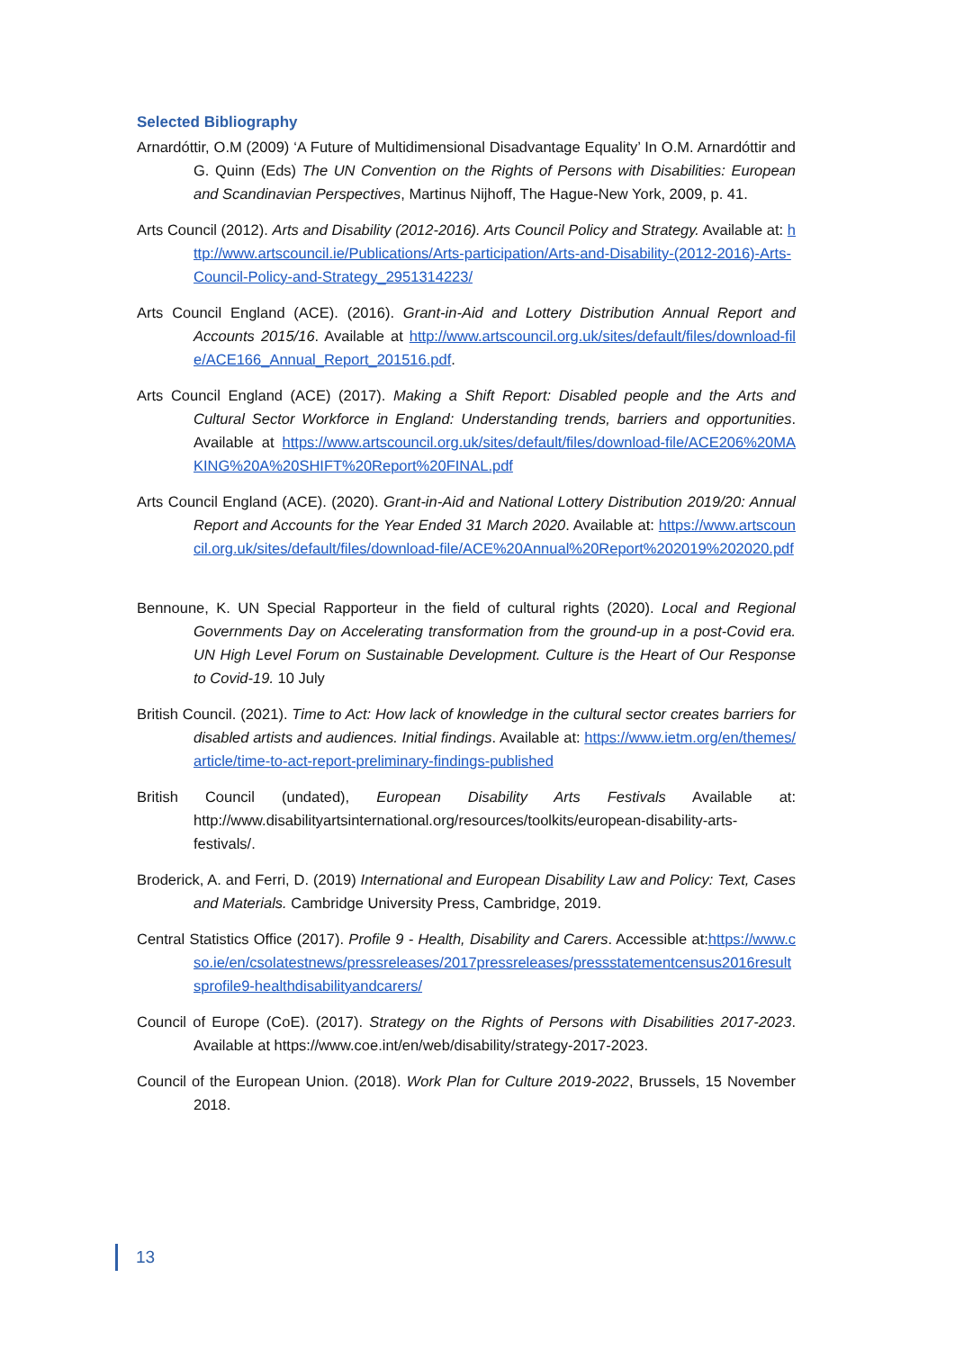Selected Bibliography
Arnardóttir, O.M (2009) ‘A Future of Multidimensional Disadvantage Equality’ In O.M. Arnardóttir and G. Quinn (Eds) The UN Convention on the Rights of Persons with Disabilities: European and Scandinavian Perspectives, Martinus Nijhoff, The Hague-New York, 2009, p. 41.
Arts Council (2012). Arts and Disability (2012-2016). Arts Council Policy and Strategy. Available at: http://www.artscouncil.ie/Publications/Arts-participation/Arts-and-Disability-(2012-2016)-Arts-Council-Policy-and-Strategy_2951314223/
Arts Council England (ACE). (2016). Grant-in-Aid and Lottery Distribution Annual Report and Accounts 2015/16. Available at http://www.artscouncil.org.uk/sites/default/files/download-file/ACE166_Annual_Report_201516.pdf.
Arts Council England (ACE) (2017). Making a Shift Report: Disabled people and the Arts and Cultural Sector Workforce in England: Understanding trends, barriers and opportunities. Available at https://www.artscouncil.org.uk/sites/default/files/download-file/ACE206%20MAKING%20A%20SHIFT%20Report%20FINAL.pdf
Arts Council England (ACE). (2020). Grant-in-Aid and National Lottery Distribution 2019/20: Annual Report and Accounts for the Year Ended 31 March 2020. Available at: https://www.artscouncil.org.uk/sites/default/files/download-file/ACE%20Annual%20Report%202019%202020.pdf
Bennoune, K. UN Special Rapporteur in the field of cultural rights (2020). Local and Regional Governments Day on Accelerating transformation from the ground-up in a post-Covid era. UN High Level Forum on Sustainable Development. Culture is the Heart of Our Response to Covid-19. 10 July
British Council. (2021). Time to Act: How lack of knowledge in the cultural sector creates barriers for disabled artists and audiences. Initial findings. Available at: https://www.ietm.org/en/themes/article/time-to-act-report-preliminary-findings-published
British Council (undated), European Disability Arts Festivals Available at: http://www.disabilityartsinternational.org/resources/toolkits/european-disability-arts-festivals/.
Broderick, A. and Ferri, D. (2019) International and European Disability Law and Policy: Text, Cases and Materials. Cambridge University Press, Cambridge, 2019.
Central Statistics Office (2017). Profile 9 - Health, Disability and Carers. Accessible at:https://www.cso.ie/en/csolatestnews/pressreleases/2017pressreleases/pressstatementcensus2016resultsprofile9-healthdisabilityandcarers/
Council of Europe (CoE). (2017). Strategy on the Rights of Persons with Disabilities 2017-2023. Available at https://www.coe.int/en/web/disability/strategy-2017-2023.
Council of the European Union. (2018). Work Plan for Culture 2019-2022, Brussels, 15 November 2018.
13